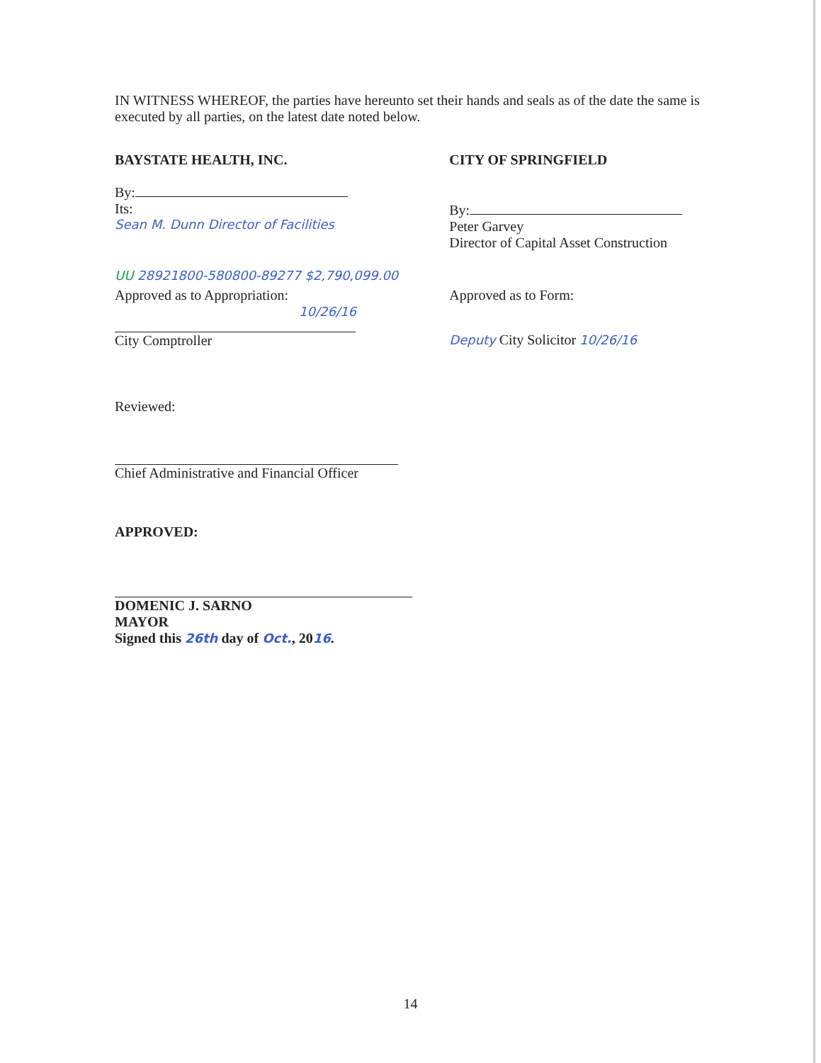IN WITNESS WHEREOF, the parties have hereunto set their hands and seals as of the date the same is executed by all parties, on the latest date noted below.
BAYSTATE HEALTH, INC.
By:
Its:
Sean M. Dunn Director of Facilities
CITY OF SPRINGFIELD
By:
Peter Garvey
Director of Capital Asset Construction
UU 28921800-580800-89277 $2,790,099.00
Approved as to Appropriation:
10/26/16
City Comptroller
Approved as to Form:
Deputy City Solicitor 10/26/16
Reviewed:
Chief Administrative and Financial Officer
APPROVED:
DOMENIC J. SARNO
MAYOR
Signed this 26th day of Oct., 2016.
14